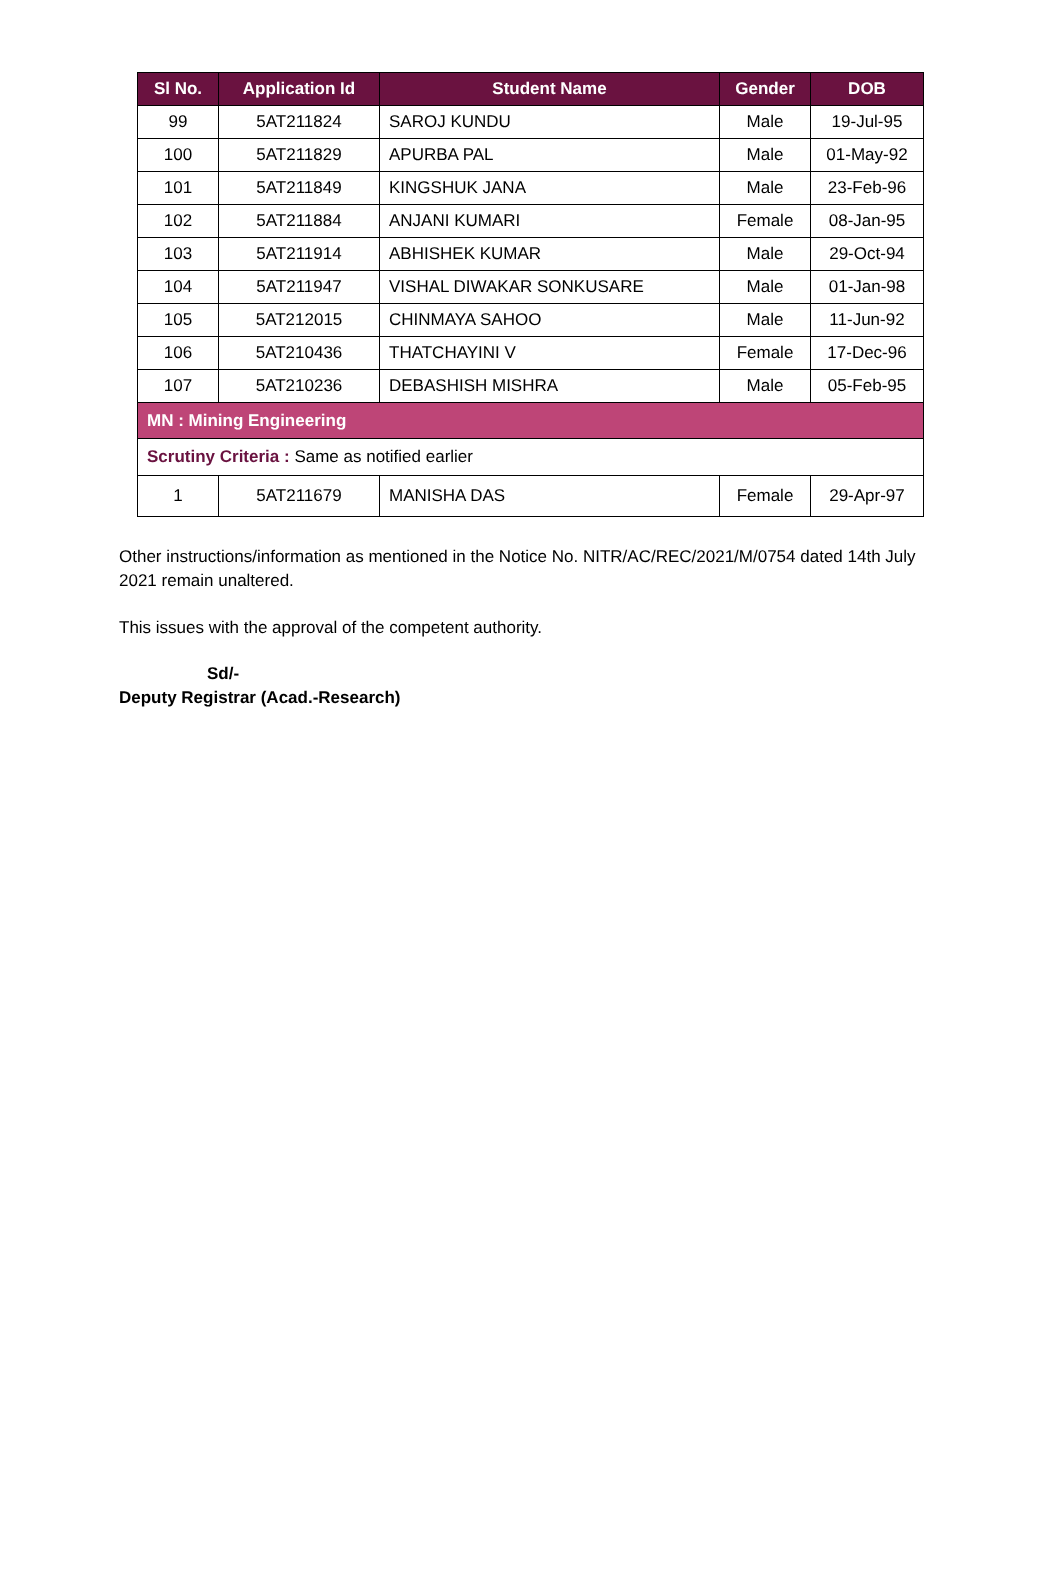| Sl No. | Application Id | Student Name | Gender | DOB |
| --- | --- | --- | --- | --- |
| 99 | 5AT211824 | SAROJ KUNDU | Male | 19-Jul-95 |
| 100 | 5AT211829 | APURBA PAL | Male | 01-May-92 |
| 101 | 5AT211849 | KINGSHUK JANA | Male | 23-Feb-96 |
| 102 | 5AT211884 | ANJANI KUMARI | Female | 08-Jan-95 |
| 103 | 5AT211914 | ABHISHEK KUMAR | Male | 29-Oct-94 |
| 104 | 5AT211947 | VISHAL DIWAKAR SONKUSARE | Male | 01-Jan-98 |
| 105 | 5AT212015 | CHINMAYA SAHOO | Male | 11-Jun-92 |
| 106 | 5AT210436 | THATCHAYINI V | Female | 17-Dec-96 |
| 107 | 5AT210236 | DEBASHISH MISHRA | Male | 05-Feb-95 |
| MN : Mining Engineering | | | | |
| Scrutiny Criteria : Same as notified earlier | | | | |
| 1 | 5AT211679 | MANISHA DAS | Female | 29-Apr-97 |
Other instructions/information as mentioned in the Notice No. NITR/AC/REC/2021/M/0754 dated 14th July 2021 remain unaltered.
This issues with the approval of the competent authority.
Sd/-
Deputy Registrar (Acad.-Research)